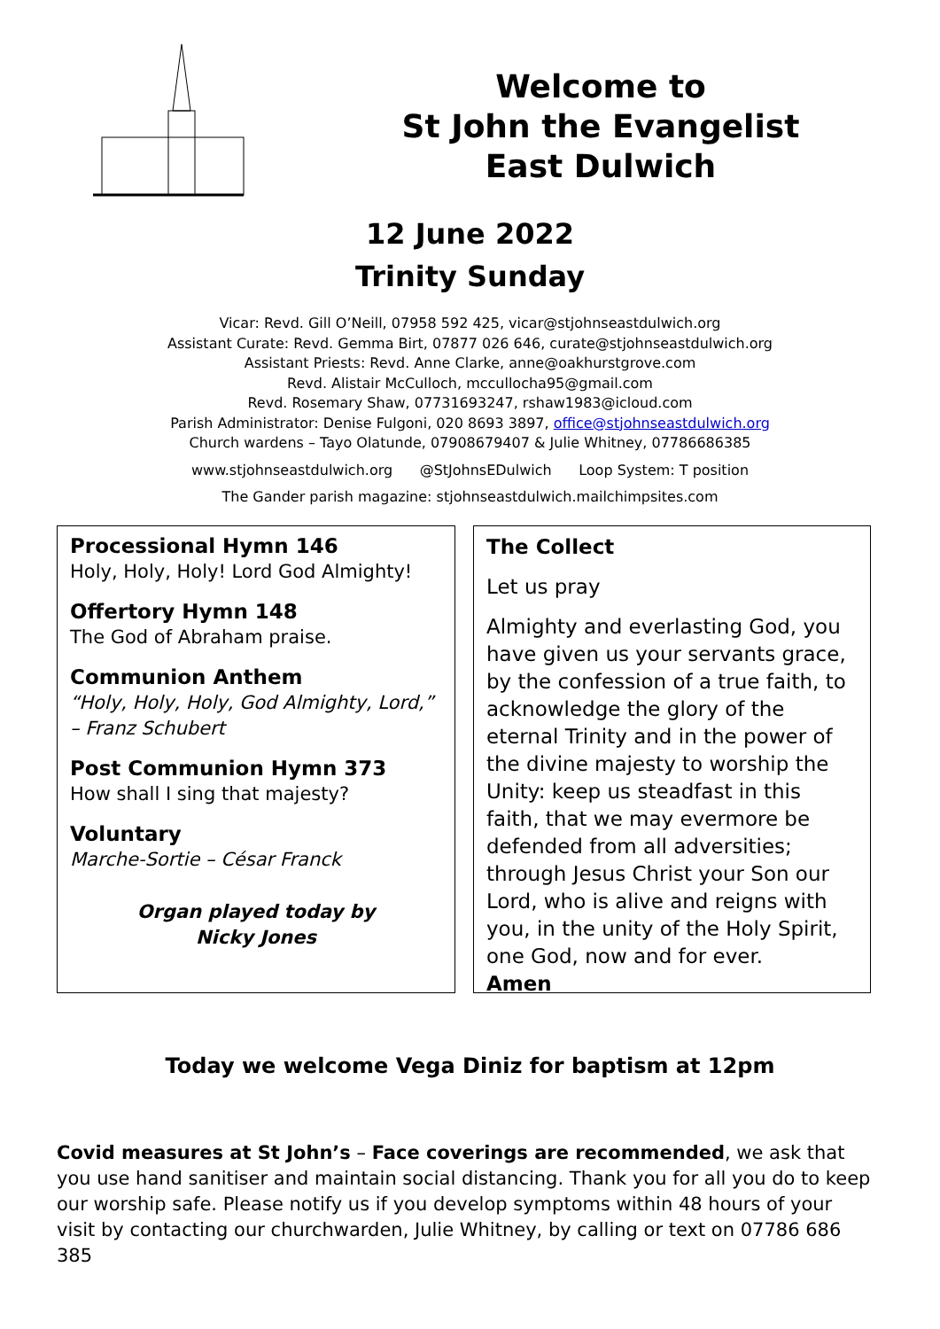Welcome to
St John the Evangelist
East Dulwich
12 June 2022
Trinity Sunday
Vicar: Revd. Gill O’Neill, 07958 592 425, vicar@stjohnseastdulwich.org
Assistant Curate: Revd. Gemma Birt, 07877 026 646, curate@stjohnseastdulwich.org
Assistant Priests: Revd. Anne Clarke, anne@oakhurstgrove.com
Revd. Alistair McCulloch, mccullocha95@gmail.com
Revd. Rosemary Shaw, 07731693247, rshaw1983@icloud.com
Parish Administrator: Denise Fulgoni, 020 8693 3897, office@stjohnseastdulwich.org
Church wardens – Tayo Olatunde, 07908679407 & Julie Whitney, 07786686385
www.stjohnseastdulwich.org @StJohnsEDulwich Loop System: T position
The Gander parish magazine: stjohnseastdulwich.mailchimpsites.com
Processional Hymn 146
Holy, Holy, Holy! Lord God Almighty!
Offertory Hymn 148
The God of Abraham praise.
Communion Anthem
“Holy, Holy, Holy, God Almighty, Lord,” – Franz Schubert
Post Communion Hymn 373
How shall I sing that majesty?
Voluntary
Marche-Sortie – César Franck
Organ played today by
Nicky Jones
The Collect
Let us pray
Almighty and everlasting God, you have given us your servants grace, by the confession of a true faith, to acknowledge the glory of the eternal Trinity and in the power of the divine majesty to worship the Unity: keep us steadfast in this faith, that we may evermore be defended from all adversities; through Jesus Christ your Son our Lord, who is alive and reigns with you, in the unity of the Holy Spirit, one God, now and for ever.
Amen
Today we welcome Vega Diniz for baptism at 12pm
Covid measures at St John’s – Face coverings are recommended, we ask that you use hand sanitiser and maintain social distancing. Thank you for all you do to keep our worship safe. Please notify us if you develop symptoms within 48 hours of your visit by contacting our churchwarden, Julie Whitney, by calling or text on 07786 686 385